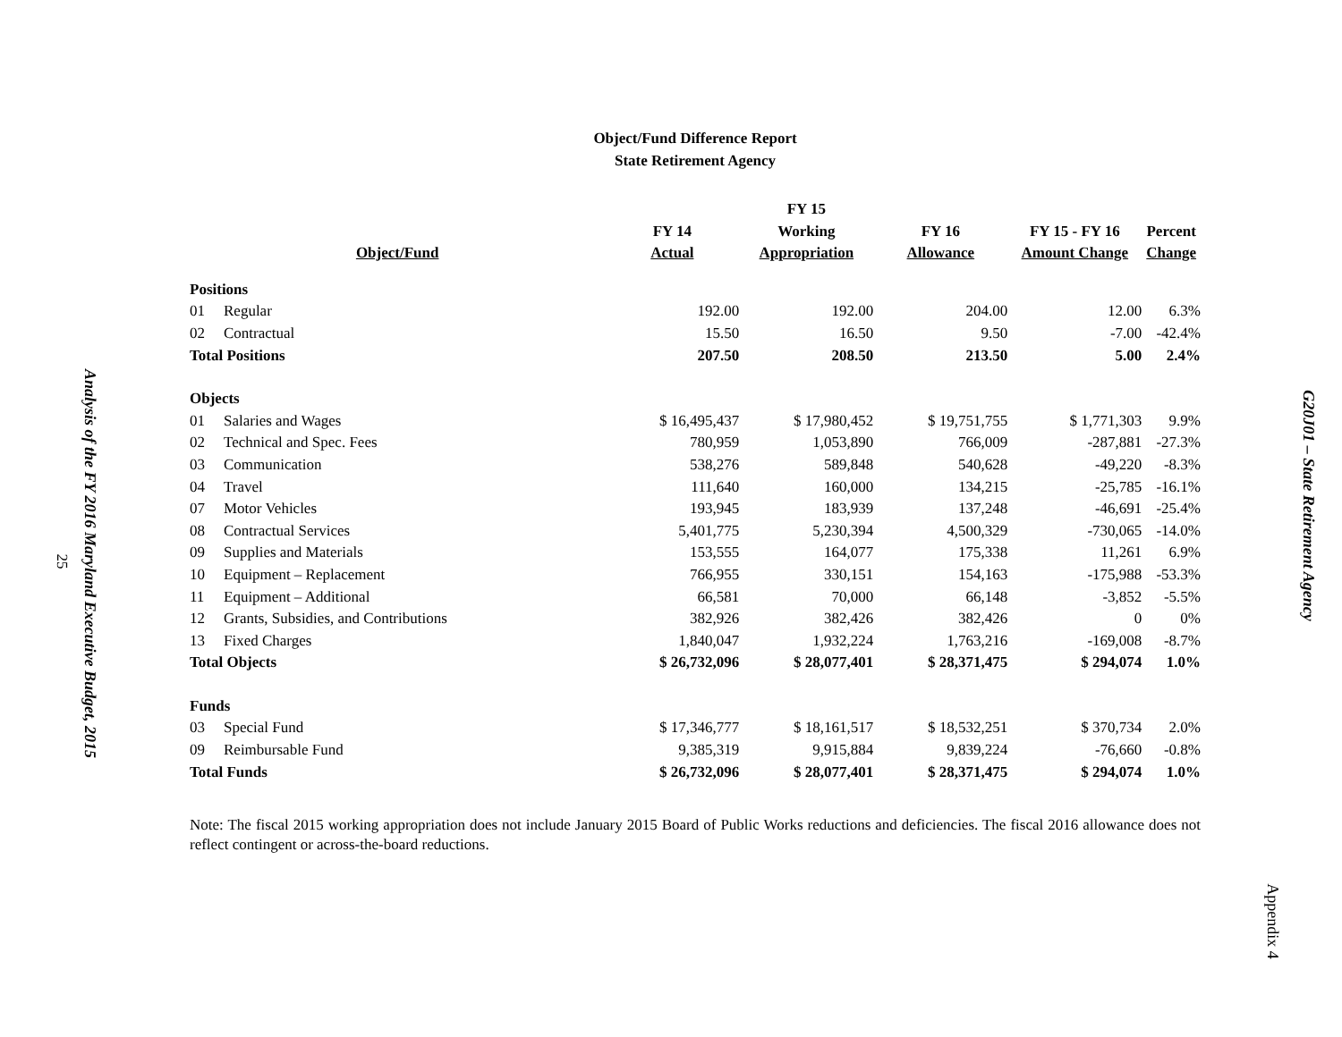Analysis of the FY 2016 Maryland Executive Budget, 2015 25
G20J01 – State Retirement Agency
Appendix 4
Object/Fund Difference Report
State Retirement Agency
| Object/Fund | | FY 14 Actual | FY 15 Working Appropriation | FY 16 Allowance | FY 15 - FY 16 Amount Change | Percent Change |
| --- | --- | --- | --- | --- | --- | --- |
| Positions | | | | | | |
| 01 | Regular | 192.00 | 192.00 | 204.00 | 12.00 | 6.3% |
| 02 | Contractual | 15.50 | 16.50 | 9.50 | -7.00 | -42.4% |
| Total Positions | | 207.50 | 208.50 | 213.50 | 5.00 | 2.4% |
| Objects | | | | | | |
| 01 | Salaries and Wages | $ 16,495,437 | $ 17,980,452 | $ 19,751,755 | $ 1,771,303 | 9.9% |
| 02 | Technical and Spec. Fees | 780,959 | 1,053,890 | 766,009 | -287,881 | -27.3% |
| 03 | Communication | 538,276 | 589,848 | 540,628 | -49,220 | -8.3% |
| 04 | Travel | 111,640 | 160,000 | 134,215 | -25,785 | -16.1% |
| 07 | Motor Vehicles | 193,945 | 183,939 | 137,248 | -46,691 | -25.4% |
| 08 | Contractual Services | 5,401,775 | 5,230,394 | 4,500,329 | -730,065 | -14.0% |
| 09 | Supplies and Materials | 153,555 | 164,077 | 175,338 | 11,261 | 6.9% |
| 10 | Equipment – Replacement | 766,955 | 330,151 | 154,163 | -175,988 | -53.3% |
| 11 | Equipment – Additional | 66,581 | 70,000 | 66,148 | -3,852 | -5.5% |
| 12 | Grants, Subsidies, and Contributions | 382,926 | 382,426 | 382,426 | 0 | 0% |
| 13 | Fixed Charges | 1,840,047 | 1,932,224 | 1,763,216 | -169,008 | -8.7% |
| Total Objects | | $ 26,732,096 | $ 28,077,401 | $ 28,371,475 | $ 294,074 | 1.0% |
| Funds | | | | | | |
| 03 | Special Fund | $ 17,346,777 | $ 18,161,517 | $ 18,532,251 | $ 370,734 | 2.0% |
| 09 | Reimbursable Fund | 9,385,319 | 9,915,884 | 9,839,224 | -76,660 | -0.8% |
| Total Funds | | $ 26,732,096 | $ 28,077,401 | $ 28,371,475 | $ 294,074 | 1.0% |
Note: The fiscal 2015 working appropriation does not include January 2015 Board of Public Works reductions and deficiencies. The fiscal 2016 allowance does not reflect contingent or across-the-board reductions.